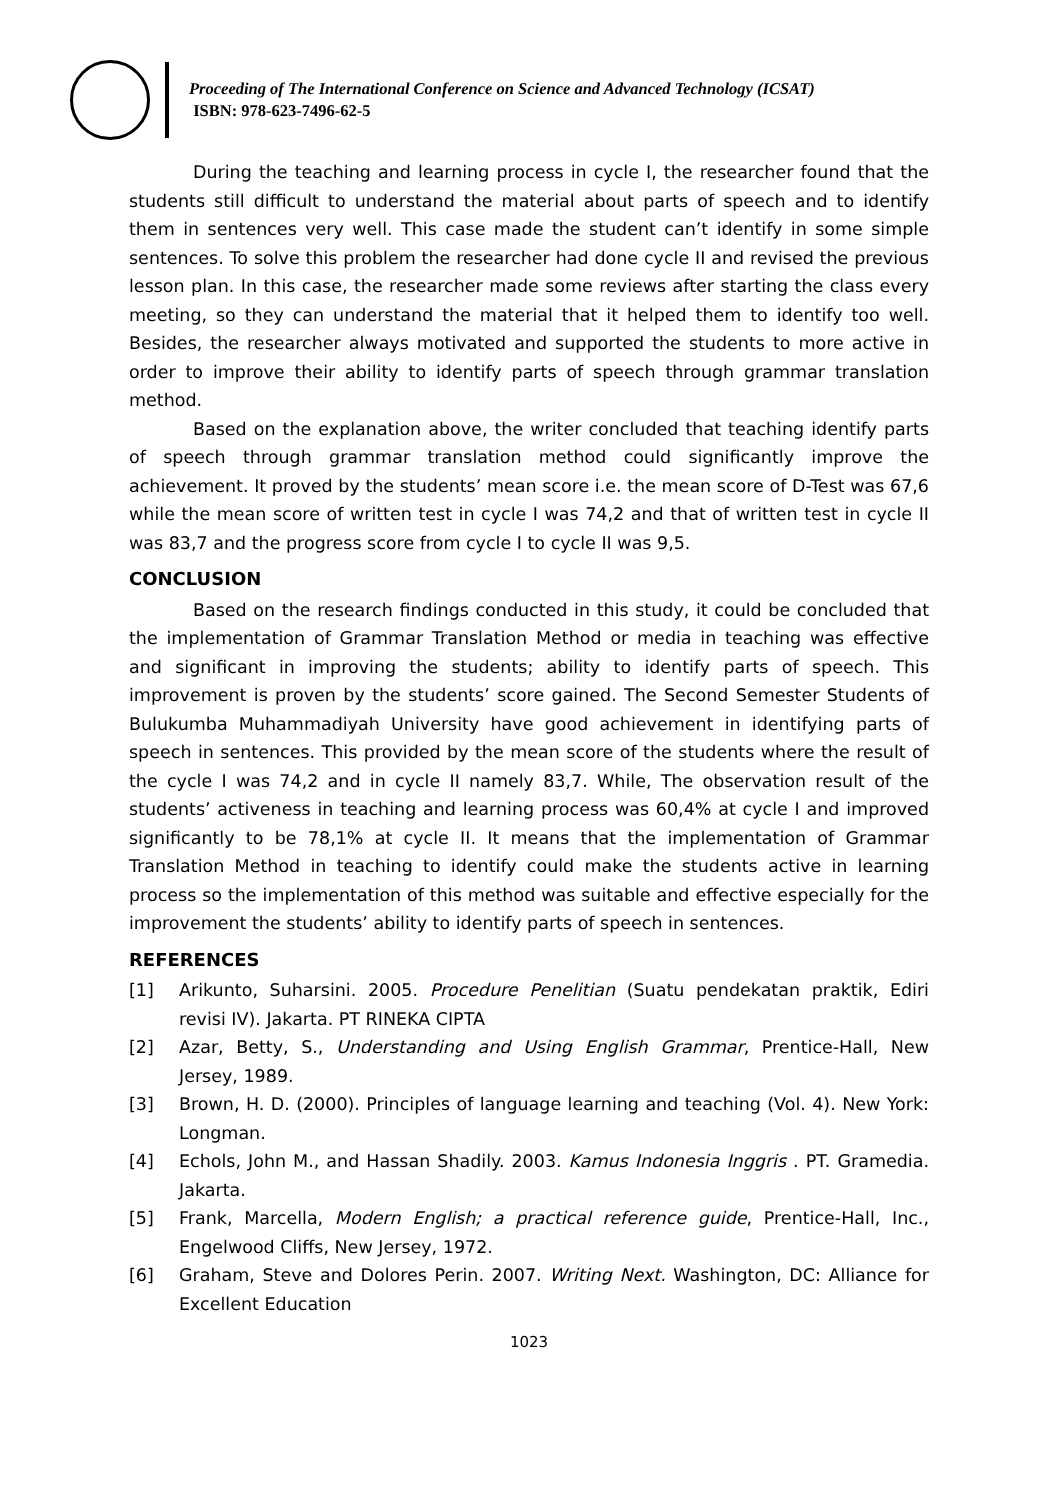Proceeding of The International Conference on Science and Advanced Technology (ICSAT)
ISBN: 978-623-7496-62-5
During the teaching and learning process in cycle I, the researcher found that the students still difficult to understand the material about parts of speech and to identify them in sentences very well. This case made the student can’t identify in some simple sentences. To solve this problem the researcher had done cycle II and revised the previous lesson plan. In this case, the researcher made some reviews after starting the class every meeting, so they can understand the material that it helped them to identify too well. Besides, the researcher always motivated and supported the students to more active in order to improve their ability to identify parts of speech through grammar translation method.
Based on the explanation above, the writer concluded that teaching identify parts of speech through grammar translation method could significantly improve the achievement. It proved by the students’ mean score i.e. the mean score of D-Test was 67,6 while the mean score of written test in cycle I was 74,2 and that of written test in cycle II was 83,7 and the progress score from cycle I to cycle II was 9,5.
CONCLUSION
Based on the research findings conducted in this study, it could be concluded that the implementation of Grammar Translation Method or media in teaching was effective and significant in improving the students; ability to identify parts of speech. This improvement is proven by the students’ score gained. The Second Semester Students of Bulukumba Muhammadiyah University have good achievement in identifying parts of speech in sentences. This provided by the mean score of the students where the result of the cycle I was 74,2 and in cycle II namely 83,7. While, The observation result of the students’ activeness in teaching and learning process was 60,4% at cycle I and improved significantly to be 78,1% at cycle II. It means that the implementation of Grammar Translation Method in teaching to identify could make the students active in learning process so the implementation of this method was suitable and effective especially for the improvement the students’ ability to identify parts of speech in sentences.
REFERENCES
[1] Arikunto, Suharsini. 2005. Procedure Penelitian (Suatu pendekatan praktik, Ediri revisi IV). Jakarta. PT RINEKA CIPTA
[2] Azar, Betty, S., Understanding and Using English Grammar, Prentice-Hall, New Jersey, 1989.
[3] Brown, H. D. (2000). Principles of language learning and teaching (Vol. 4). New York: Longman.
[4] Echols, John M., and Hassan Shadily. 2003. Kamus Indonesia Inggris . PT. Gramedia. Jakarta.
[5] Frank, Marcella, Modern English; a practical reference guide, Prentice-Hall, Inc., Engelwood Cliffs, New Jersey, 1972.
[6] Graham, Steve and Dolores Perin. 2007. Writing Next. Washington, DC: Alliance for Excellent Education
1023